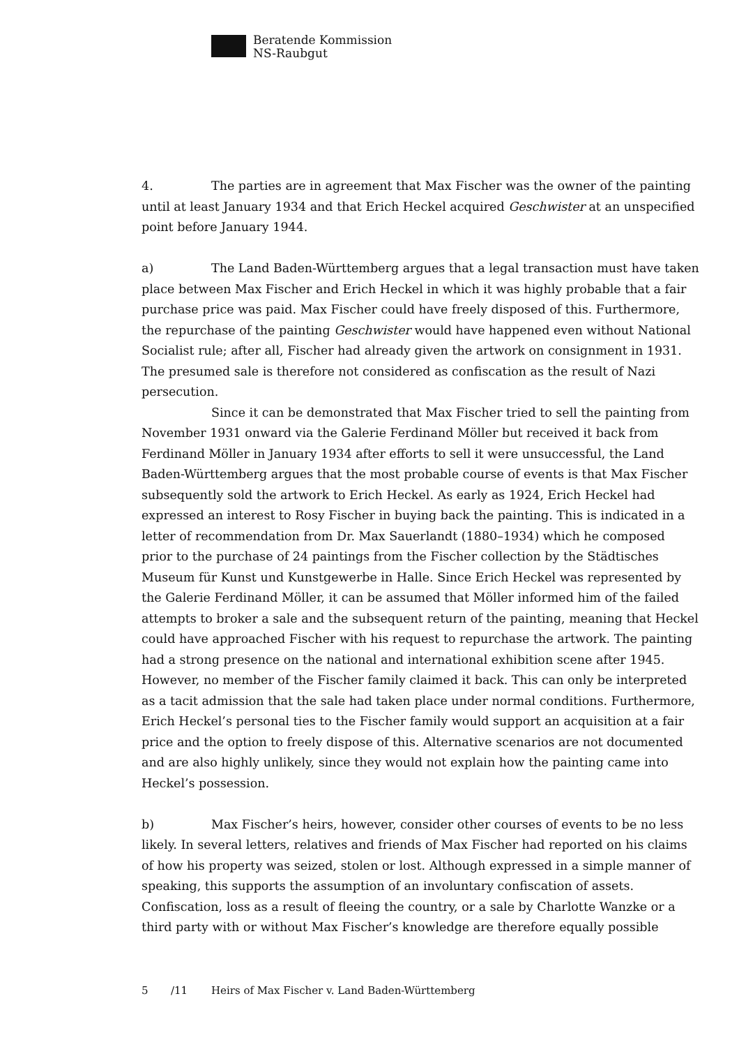Beratende Kommission
NS-Raubgut
4. The parties are in agreement that Max Fischer was the owner of the painting until at least January 1934 and that Erich Heckel acquired Geschwister at an unspecified point before January 1944.
a) The Land Baden-Württemberg argues that a legal transaction must have taken place between Max Fischer and Erich Heckel in which it was highly probable that a fair purchase price was paid. Max Fischer could have freely disposed of this. Furthermore, the repurchase of the painting Geschwister would have happened even without National Socialist rule; after all, Fischer had already given the artwork on consignment in 1931. The presumed sale is therefore not considered as confiscation as the result of Nazi persecution.
Since it can be demonstrated that Max Fischer tried to sell the painting from November 1931 onward via the Galerie Ferdinand Möller but received it back from Ferdinand Möller in January 1934 after efforts to sell it were unsuccessful, the Land Baden-Württemberg argues that the most probable course of events is that Max Fischer subsequently sold the artwork to Erich Heckel. As early as 1924, Erich Heckel had expressed an interest to Rosy Fischer in buying back the painting. This is indicated in a letter of recommendation from Dr. Max Sauerlandt (1880–1934) which he composed prior to the purchase of 24 paintings from the Fischer collection by the Städtisches Museum für Kunst und Kunstgewerbe in Halle. Since Erich Heckel was represented by the Galerie Ferdinand Möller, it can be assumed that Möller informed him of the failed attempts to broker a sale and the subsequent return of the painting, meaning that Heckel could have approached Fischer with his request to repurchase the artwork. The painting had a strong presence on the national and international exhibition scene after 1945. However, no member of the Fischer family claimed it back. This can only be interpreted as a tacit admission that the sale had taken place under normal conditions. Furthermore, Erich Heckel’s personal ties to the Fischer family would support an acquisition at a fair price and the option to freely dispose of this. Alternative scenarios are not documented and are also highly unlikely, since they would not explain how the painting came into Heckel’s possession.
b) Max Fischer’s heirs, however, consider other courses of events to be no less likely. In several letters, relatives and friends of Max Fischer had reported on his claims of how his property was seized, stolen or lost. Although expressed in a simple manner of speaking, this supports the assumption of an involuntary confiscation of assets. Confiscation, loss as a result of fleeing the country, or a sale by Charlotte Wanzke or a third party with or without Max Fischer’s knowledge are therefore equally possible
5 /11 Heirs of Max Fischer v. Land Baden-Württemberg